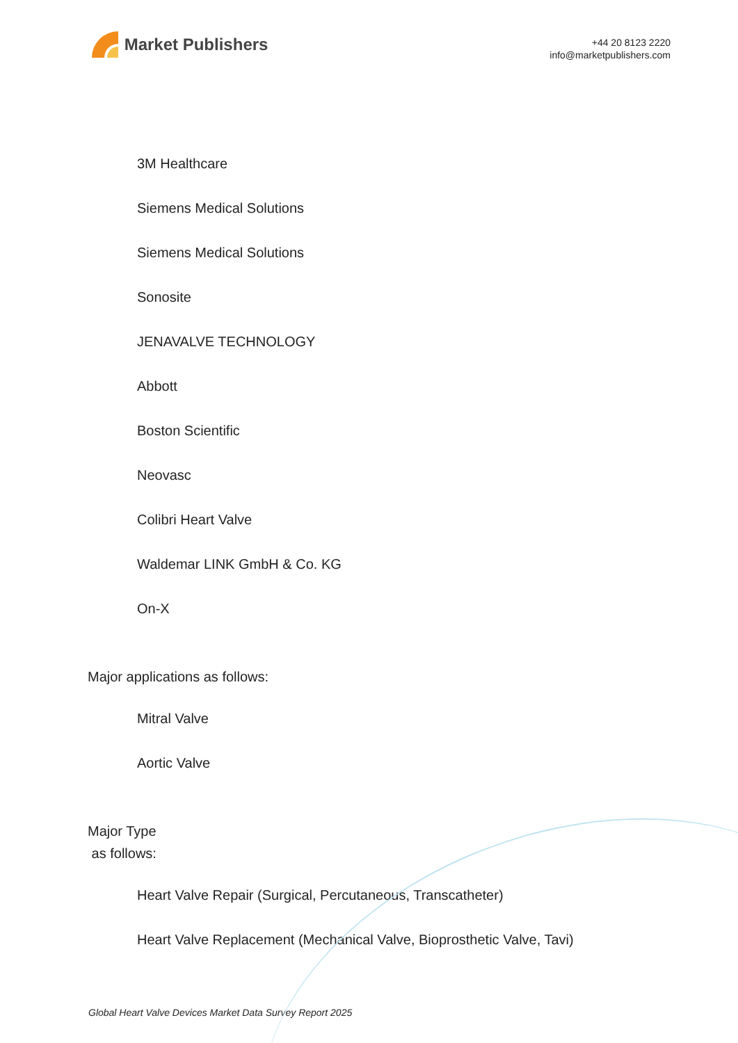Market Publishers
+44 20 8123 2220
info@marketpublishers.com
3M Healthcare
Siemens Medical Solutions
Siemens Medical Solutions
Sonosite
JENAVALVE TECHNOLOGY
Abbott
Boston Scientific
Neovasc
Colibri Heart Valve
Waldemar LINK GmbH & Co. KG
On-X
Major applications as follows:
Mitral Valve
Aortic Valve
Major Type
as follows:
Heart Valve Repair (Surgical, Percutaneous, Transcatheter)
Heart Valve Replacement (Mechanical Valve, Bioprosthetic Valve, Tavi)
Global Heart Valve Devices Market Data Survey Report 2025